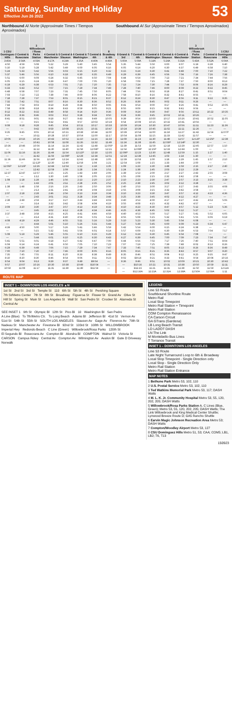Saturday, Sunday and Holiday
Effective Jun 26 2022
53
Northbound Al Norte (Approximate Times / Tiempos Aproximados)
Southbound Al Sur (Approximate Times / Tiempos Aproximados)
| 1 CSU Dominguez Hills | 2 Central & Rosecrans | 3 Willowbrook / Rosa Parks Station | 4 Central & Manchester | 5 Central & Slauson | 6 Central & Washington | 7 Central & 4th | 8 Broadway & 4th | 8 Grand & 3rd | 7 Central & 4th | 6 Central & Washington | 5 Central & Slauson | 4 Central & Manchester | 3 Willowbrook / Rosa Parks Station | 2 Central & Rosecrans | 1 CSU Dominguez Hills |
| --- | --- | --- | --- | --- | --- | --- | --- | --- | --- | --- | --- | --- | --- | --- | --- |
| 3:45A | 3:54A | 4:03A | 4:17A | 4:24A | 4:35A | 4:40A | 4:49A | 5:00A | 5:09A | 5:14A | 5:24A | 5:31A | 5:43A | 5:52A | 6:04A |
| 4:50 | 4:59 | 5:08 | 5:22 | 5:29 | 5:40 | 5:45 | 5:54 | 5:35 | 5:44 | 5:50 | 6:00 | 6:07 | 6:19 | 6:28 | 6:40 |
| 5:10 | 5:19 | 5:28 | 5:42 | 5:49 | 6:00 | 6:05 | 6:16 | 6:05 | 6:14 | 6:20 | 6:30 | 6:37 | 6:49 | 6:58 | 7:10 |
| 5:24 | 5:33 | 5:42 | 5:56 | 6:03 | 6:15 | 6:20 | 6:32 | 6:15 | 6:24 | 6:30 | 6:41 | 6:48 | 7:00 | 7:10 | 7:22 |
| 5:37 | 5:46 | 5:56 | 6:10 | 6:18 | 6:30 | 6:35 | 6:49 | 6:29 | 6:39 | 6:45 | 6:56 | 7:04 | 7:16 | 7:26 | 7:38 |
| 5:51 | 6:00 | 6:09 | 6:24 | 6:32 | 6:45 | 6:50 | 7:04 | 6:44 | 6:54 | 7:00 | 7:13 | 7:21 | 7:34 | 7:44 | 7:56 |
| 6:05 | 6:15 | 6:24 | 6:39 | 6:47 | 7:00 | 7:05 | 7:20 | 6:58 | 7:09 | 7:15 | 7:28 | 7:37 | 7:50 | 8:00 | 8:13 |
| 6:19 | 6:29 | 6:38 | 6:53 | 7:01 | 7:15 | 7:20 | 7:35 | 7:13 | 7:24 | 7:30 | 7:44 | 7:53 | 8:06 | 8:16 | 8:29 |
| 6:33 | 6:43 | 6:52 | 7:07 | 7:15 | 7:29 | 7:34 | 7:49 | 7:28 | 7:40 | 7:46 | 8:00 | 8:09 | 8:22 | 8:32 | 8:45 |
| 6:48 | 6:58 | 7:07 | 7:23 | 7:31 | 7:45 | 7:50 | 8:05 | 7:44 | 7:56 | 8:02 | 8:18 | 8:27 | 8:41 | 8:51 | 9:04 |
| 7:03 | 7:13 | 7:22 | 7:38 | 7:46 | 8:00 | 8:06 | 8:22 | 7:58 | 8:10 | 8:16 | 8:32 | 8:41 | 8:55 | — | — |
| 7:18 | 7:28 | 7:37 | 7:53 | 8:01 | 8:15 | 8:21 | 8:37 | 8:12 | 8:24 | 8:30 | 8:47 | 8:56 | 9:11 | 9:22 | 9:35 |
| 7:32 | 7:42 | 7:51 | 8:07 | 8:16 | 8:30 | 8:36 | 8:52 | 8:26 | 8:39 | 8:45 | 9:02 | 9:11 | 9:26 | — | — |
| 7:44 | 7:54 | 8:03 | 8:19 | 8:28 | 8:44 | 8:50 | 9:06 | 8:41 | 8:54 | 9:00 | 9:17 | 9:26 | 9:41 | 9:52 | 10:05 |
| 7:58 | 8:08 | 8:18 | 8:34 | 8:43 | 8:59 | 9:05 | 9:21 | 8:55 | 9:09 | 9:15 | 9:32 | 9:41 | 9:56 | — | — |
| 8:12 | 8:22 | 8:32 | 8:49 | 8:58 | 9:14 | 9:20 | 9:36 | 9:09 | 9:24 | 9:30 | 9:47 | 9:56 | 10:11 | 10:22 | 10:35 |
| 8:26 | 8:36 | 8:46 | 9:03 | 9:12 | 9:28 | 9:34 | 9:50 | 9:24 | 9:39 | 9:45 | 10:02 | 10:11 | 10:26 | — | — |
| 8:41 | 8:51 | 9:01 | 9:18 | 9:27 | 9:43 | 9:49 | 10:05 | 9:39 | 9:54 | 10:00 | 10:17 | 10:26 | 10:41 | 10:52 | 11:05 |
| — | — | 9:15 | 9:32 | 9:41 | 9:57 | 10:03 | 10:19 | 9:54 | 10:09 | 10:15 | 10:32 | 10:41 | 10:56 | — | — |
| 9:08 | 9:18 | 9:28 | 9:45 | 9:54 | 10:11 | 10:17 | 10:33 | 10:09 | 10:24 | 10:30 | 10:47 | 10:56 | 11:11 | 11:23 | 11:36 |
| — | — | 9:42 | 9:59 | 10:08 | 10:25 | 10:31 | 10:47 | 10:24 | 10:39 | 10:45 | 11:02 | 11:11 | 11:26 | — | — |
| 9:35 | 9:45 | 9:55 | 10:12 | 10:21 | 10:38 | 10:44 | 11:00 | 10:39 | 10:54 | 11:00 | 11:18 | 11:27 | 11:42 | 11:54 | 12:07P |
| — | — | 10:11 | 10:28 | 10:37 | 10:54 | 11:00 | 11:17 | 10:54 | 11:08 | 11:15 | 11:33 | 11:42 | 11:57 | — | — |
| 10:06 | 10:16 | 10:26 | 10:43 | 10:52 | 11:10 | 11:16 | 11:33 | 11:09 | 11:23 | 11:30 | 11:48 | 11:57 | 12:13P | 12:25P | 12:38 |
| — | — | 10:41 | 10:58 | 11:08 | 11:26 | 11:32 | 11:49 | 11:24 | 11:38 | 11:45 | 12:03P | 12:14P | 12:30 | — | — |
| 10:36 | 10:46 | 10:56 | 11:14 | 11:24 | 11:42 | 11:48 | 12:05P | 11:39 | 11:53 | 11:59 | 12:18 | 12:29 | 12:45 | 12:57 | 1:10 |
| — | — | 11:12 | 11:30 | 11:40 | 11:58 | 12:04P | 12:21 | 11:54 | 12:08P | 12:15P | 12:33 | 12:44 | 1:00 | — | — |
| 11:06 | 11:16 | 11:26 | 11:44 | 11:54 | 12:12P | 12:18 | 12:35 | 12:09P | 12:23 | 12:30 | 12:48 | 12:59 | 1:15 | 1:27 | 1:40 |
| — | — | 11:42 | 11:59 | 12:09P | 12:28 | 12:34 | 12:51 | 12:24 | 12:38 | 12:45 | 1:03 | 1:14 | 1:30 | — | — |
| 11:36 | 11:46 | 11:56 | 12:14P | 12:24 | 12:42 | 12:48 | 1:05 | 12:39 | 12:53 | 1:00 | 1:18 | 1:29 | 1:45 | 1:57 | 2:10 |
| — | — | 12:12P | 12:30 | 12:40 | 12:58 | 1:04 | 1:21 | 12:54 | 1:08 | 1:15 | 1:33 | 1:44 | 2:00 | — | — |
| 12:06P | 12:16P | 12:26 | 12:44 | 12:54 | 1:12 | 1:18 | 1:35 | 1:09 | 1:23 | 1:30 | 1:48 | 1:59 | 2:15 | 2:27 | 2:40 |
| — | — | 12:42 | 12:59 | 1:09 | 1:28 | 1:34 | 1:51 | 1:24 | 1:38 | 1:45 | 2:03 | 2:13 | 2:29 | — | — |
| 12:37 | 12:47 | 12:57 | 1:15 | 1:25 | 1:43 | 1:49 | 2:06 | 1:39 | 1:53 | 2:00 | 2:17 | 2:27 | 2:43 | 2:55 | 3:08 |
| — | — | 1:12 | 1:30 | 1:40 | 1:58 | 2:05 | 2:22 | 1:55 | 2:08 | 2:15 | 2:32 | 2:42 | 2:58 | — | — |
| 1:08 | 1:18 | 1:28 | 1:46 | 1:56 | 2:13 | 2:20 | 2:37 | 2:10 | 2:23 | 2:30 | 2:47 | 2:57 | 3:13 | 3:25 | 3:38 |
| — | — | 1:43 | 2:01 | 2:11 | 2:28 | 2:35 | 2:52 | 2:25 | 2:38 | 2:45 | 3:02 | 3:12 | 3:28 | — | — |
| 1:38 | 1:48 | 1:58 | 2:16 | 2:26 | 2:43 | 2:50 | 3:06 | 2:40 | 2:53 | 3:00 | 3:17 | 3:27 | 3:43 | 3:55 | 4:08 |
| — | — | 2:13 | 2:31 | 2:41 | 2:58 | 3:04 | 3:19 | 2:55 | 3:08 | 3:15 | 3:32 | 3:42 | 3:58 | — | — |
| 2:07 | 2:18 | 2:28 | 2:46 | 2:56 | 3:13 | 3:19 | 3:34 | 3:10 | 3:23 | 3:30 | 3:47 | 3:57 | 4:12 | 4:23 | 4:36 |
| — | — | 2:43 | 3:01 | 3:11 | 3:28 | 3:34 | 3:48 | 3:25 | 3:38 | 3:45 | 4:02 | 4:12 | 4:27 | — | — |
| 2:38 | 2:49 | 2:59 | 3:17 | 3:27 | 3:43 | 3:49 | 4:03 | 3:40 | 3:53 | 4:00 | 4:17 | 4:27 | 4:42 | 4:53 | 5:06 |
| — | — | 3:14 | 3:32 | 3:42 | 3:58 | 4:04 | 4:19 | 3:55 | 4:08 | 4:15 | 4:32 | 4:42 | 4:57 | — | — |
| 3:09 | 3:20 | 3:30 | 3:47 | 3:57 | 4:13 | 4:19 | 4:33 | 4:10 | 4:23 | 4:30 | 4:47 | 4:57 | 5:12 | 5:23 | 5:36 |
| — | — | 3:45 | 4:02 | 4:12 | 4:28 | 4:34 | 4:46 | 4:25 | 4:38 | 4:45 | 5:02 | 5:12 | 5:27 | — | — |
| 3:37 | 3:48 | 3:58 | 4:15 | 4:25 | 4:41 | 4:46 | 4:59 | 4:40 | 4:53 | 5:00 | 5:17 | 5:27 | 5:41 | 5:52 | 6:05 |
| — | — | 4:14 | 4:31 | 4:40 | 4:56 | 5:01 | 5:14 | 4:55 | 5:08 | 5:15 | 5:32 | 5:41 | 5:55 | 6:06 | 6:19 |
| 4:08 | 4:19 | 4:29 | 4:46 | 4:55 | 5:11 | 5:16 | 5:29 | 5:10 | 5:23 | 5:30 | 5:45 | 5:54 | 6:08 | — | — |
| — | — | 4:44 | 5:01 | 5:10 | 5:26 | 5:31 | 5:44 | 5:27 | 5:39 | 5:45 | 6:00 | 6:09 | 6:23 | 6:34 | 6:47 |
| 4:39 | 4:50 | 5:00 | 5:17 | 5:26 | 5:41 | 5:46 | 5:59 | 5:42 | 5:54 | 6:00 | 6:15 | 6:24 | 6:38 | — | — |
| — | — | 5:15 | 5:32 | 5:41 | 5:56 | 6:01 | 6:14 | 5:57 | 6:09 | 6:15 | 6:30 | 6:39 | 6:53 | 7:04 | 7:17 |
| 5:08 | 5:19 | 5:29 | 5:46 | 5:55 | 6:10 | 6:15 | 6:29 | 6:12 | 6:24 | 6:30 | 6:45 | 6:54 | 7:08 | — | — |
| — | — | 5:44 | 6:01 | 6:10 | 6:25 | 6:30 | 6:43 | 6:27 | 6:39 | 6:45 | 7:00 | 7:09 | 7:23 | 7:34 | 7:47 |
| 5:41 | 5:51 | 6:01 | 6:18 | 6:27 | 6:42 | 6:47 | 7:00 | 6:44 | 6:56 | 7:02 | 7:17 | 7:26 | 7:40 | 7:51 | 8:04 |
| 6:04 | 6:14 | 6:24 | 6:41 | 6:50 | 7:05 | 7:10 | 7:23 | 7:07 | 7:19 | 7:25 | 7:39 | 7:48 | 8:02 | 8:13 | 8:26 |
| 6:29 | 6:39 | 6:49 | 7:06 | 7:15 | 7:29 | 7:34 | 7:47 | 7:33 | 7:45 | 7:51 | 8:05 | 8:13 | 8:26 | 8:36 | 8:49 |
| 7:00 | 7:10 | 7:20 | 7:37 | 7:46 | 8:00 | 8:05 | 8:16 | 8:05 | 8:16 | 8:21 | 8:35 | 8:43 | 8:57 | 9:07 | 9:20 |
| 7:35 | 7:45 | 7:55 | 8:11 | 8:20 | 8:33 | 8:38 | 8:49 | 8:35 | 8:46 | 8:51 | 9:04 | 9:12 | 9:25 | 9:35 | 9:47 |
| 8:10 | 8:20 | 8:30 | 8:46 | 8:54 | 9:06 | 9:11 | 9:23 | 9:02 | B9:14 | 9:21 | 9:33 | 9:41 | 9:54 | 10:04 | 10:16 |
| 8:54 | 9:04 | 9:13 | 9:29 | 9:37 | 9:49 | B9:54 | — | 9:36 | 9:46 | 9:51 | 10:02 | 10:09 | 10:21 | 10:30 | 10:42 |
| 9:57 | 10:07 | 10:16 | 10:30 | 10:38 | 10:49 | B10:54 | — | — | B10:16 | 10:21 | 10:31 | 10:38 | 10:50 | 10:59 | 11:11 |
| 10:59 | 11:08 | 11:17 | 11:31 | 11:38 | 11:49 | B11:54 | — | — | B11:16 | 11:21 | 11:31 | 11:38 | 11:50 | 11:59 | 12:11A |
| | | | | | | | | — | B12:16A | 12:21A | 12:31A | 12:38A | 12:50A | 12:59A | 1:11 |
ROUTE MAP
INSET 1 – DOWNTOWN LOS ANGELES ▲N
1st St 2nd St 3rd St Temple St 110 6th St 5th St 4th St Pershing Square 7th St/Metro Center 7th St 8th St Broadway Figueroa St Flower St Grand Av Olive St Hill St Spring St Main St Los Angeles St Wall St San Pedro St Crocker St Alameda St Central Av
SEE INSET 1 9th St Olympic Bl 12th St Pico Bl 10 Washington Bl San Pedro A Line (Blue) To 7th/Metro Ctr. To Long Beach Adams Bl Jefferson Bl 41st St Vernon Av 51st St 54th St 55th St SOUTH LOS ANGELES Slauson Av Gage Av Florence Av 79th St Nadeau St Manchester Av Firestone Bl 92nd St 103rd St 108th St WILLOWBROOK Imperial Hwy Redondo Beach C Line (Green) Willowbrook/Rosa Parks 120th St El Segundo Bl Rosecrans Av Compton Bl Alondra Bl COMPTON Walnut St Victoria St CARSON Campus Rdwy Central Av Compton Av Wilmington Av Avalon Bl Gate D Driveway Norwalk
LEGEND
Line 53 Route
Southbound Shortline Route
Metro Rail
Local Stop Timepoint
Metro Rail Station + Timepoint
Metro Rail Station
COM Compton Renaissance
CA Carson Circuit
GA GTrans (Gardena)
LB Long Beach Transit
LD LADOT DASH
LN The Link
M Montebello Bus Lines
T Torrance Transit
INSET 1 – DOWNTOWN LOS ANGELES
Line 53 Route
Late Night Turnaround Loop to 6th & Broadway
Local Stop Timepoint - Single Direction only
Local Stop - Single Direction Only
Metro Rail Station
Metro Rail Station Entrance
MAP NOTES
1 Bethune Park Metro 53, 102, 110
2 U.S. Postal Service Metro 53, 102, 110
3 Ted Watkins Memorial Park Metro 53, 117; DASH Watts
4 M. L. K. Jr. Community Hospital Metro 53, 55, 120, 202, 205; DASH Watts
5 Willowbrook/Rosa Parks Station A, C Lines (Blue, Green); Metro 53, 55, 120, 202, 205; DASH Watts; The Link Willowbrook and King Medical Center Shuttle; Lynwood Breeze Route D; GA5 Rancho Shuttle
6 Earvin Magic Johnson Recreation Area Metro 53; DASH Watts
7 Compton/Woodley Airport Metro 53, 127
8 CSU Dominguez Hills Metro 51, 53; CAA; COM5; LB1, LB2; T6, T13
150923